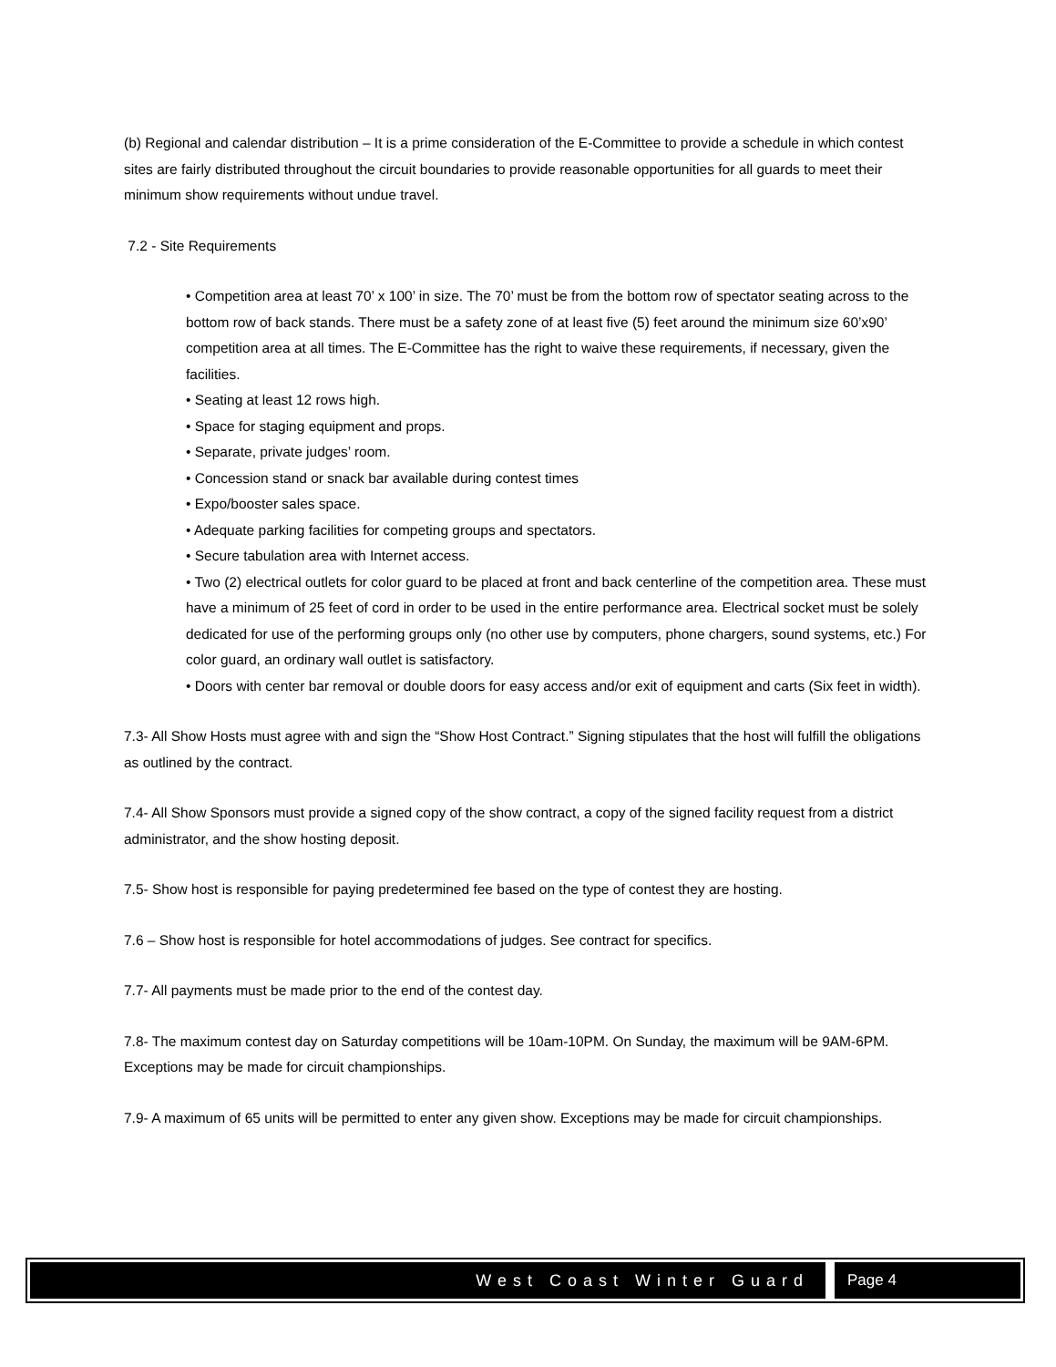(b) Regional and calendar distribution – It is a prime consideration of the E-Committee to provide a schedule in which contest sites are fairly distributed throughout the circuit boundaries to provide reasonable opportunities for all guards to meet their minimum show requirements without undue travel.
7.2 - Site Requirements
• Competition area at least 70’ x 100’ in size. The 70’ must be from the bottom row of spectator seating across to the bottom row of back stands. There must be a safety zone of at least five (5) feet around the minimum size 60’x90’ competition area at all times. The E-Committee has the right to waive these requirements, if necessary, given the facilities.
• Seating at least 12 rows high.
• Space for staging equipment and props.
• Separate, private judges’ room.
• Concession stand or snack bar available during contest times
• Expo/booster sales space.
• Adequate parking facilities for competing groups and spectators.
• Secure tabulation area with Internet access.
• Two (2) electrical outlets for color guard to be placed at front and back centerline of the competition area. These must have a minimum of 25 feet of cord in order to be used in the entire performance area. Electrical socket must be solely dedicated for use of the performing groups only (no other use by computers, phone chargers, sound systems, etc.) For color guard, an ordinary wall outlet is satisfactory.
• Doors with center bar removal or double doors for easy access and/or exit of equipment and carts (Six feet in width).
7.3- All Show Hosts must agree with and sign the “Show Host Contract.” Signing stipulates that the host will fulfill the obligations as outlined by the contract.
7.4- All Show Sponsors must provide a signed copy of the show contract, a copy of the signed facility request from a district administrator, and the show hosting deposit.
7.5- Show host is responsible for paying predetermined fee based on the type of contest they are hosting.
7.6 – Show host is responsible for hotel accommodations of judges. See contract for specifics.
7.7- All payments must be made prior to the end of the contest day.
7.8- The maximum contest day on Saturday competitions will be 10am-10PM. On Sunday, the maximum will be 9AM-6PM. Exceptions may be made for circuit championships.
7.9- A maximum of 65 units will be permitted to enter any given show. Exceptions may be made for circuit championships.
West Coast Winter Guard Page 4